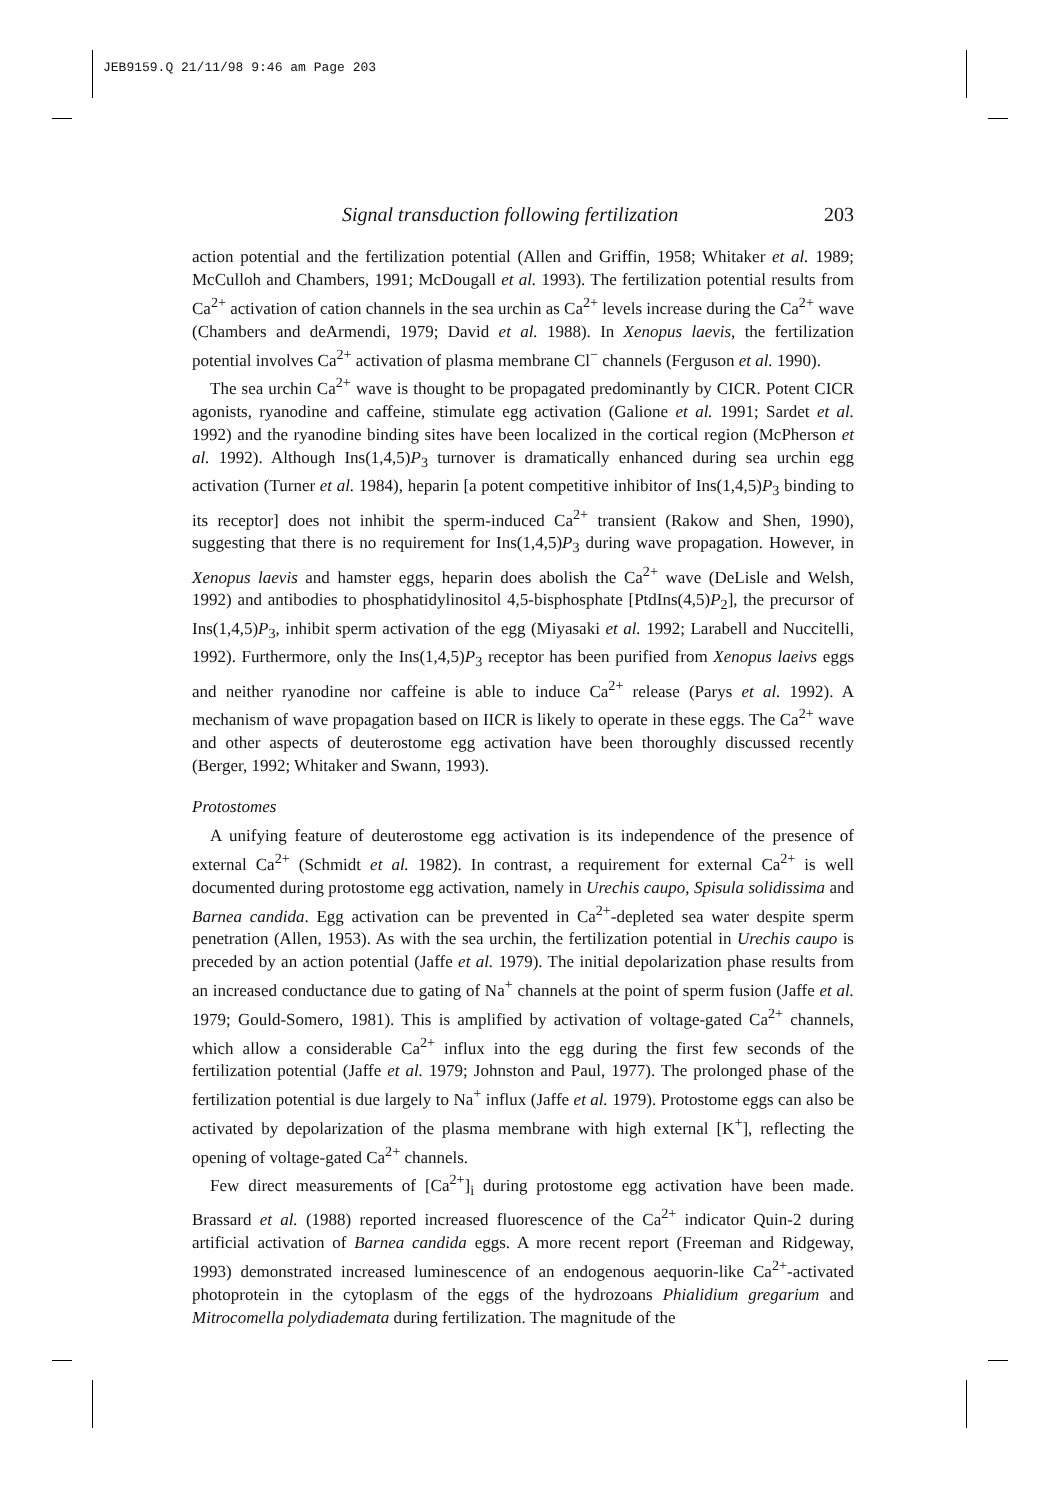JEB9159.Q 21/11/98 9:46 am Page 203
Signal transduction following fertilization 203
action potential and the fertilization potential (Allen and Griffin, 1958; Whitaker et al. 1989; McCulloh and Chambers, 1991; McDougall et al. 1993). The fertilization potential results from Ca<sup>2+</sup> activation of cation channels in the sea urchin as Ca<sup>2+</sup> levels increase during the Ca<sup>2+</sup> wave (Chambers and deArmendi, 1979; David et al. 1988). In Xenopus laevis, the fertilization potential involves Ca<sup>2+</sup> activation of plasma membrane Cl<sup>−</sup> channels (Ferguson et al. 1990).
The sea urchin Ca<sup>2+</sup> wave is thought to be propagated predominantly by CICR. Potent CICR agonists, ryanodine and caffeine, stimulate egg activation (Galione et al. 1991; Sardet et al. 1992) and the ryanodine binding sites have been localized in the cortical region (McPherson et al. 1992). Although Ins(1,4,5)P<sub>3</sub> turnover is dramatically enhanced during sea urchin egg activation (Turner et al. 1984), heparin [a potent competitive inhibitor of Ins(1,4,5)P<sub>3</sub> binding to its receptor] does not inhibit the sperm-induced Ca<sup>2+</sup> transient (Rakow and Shen, 1990), suggesting that there is no requirement for Ins(1,4,5)P<sub>3</sub> during wave propagation. However, in Xenopus laevis and hamster eggs, heparin does abolish the Ca<sup>2+</sup> wave (DeLisle and Welsh, 1992) and antibodies to phosphatidylinositol 4,5-bisphosphate [PtdIns(4,5)P<sub>2</sub>], the precursor of Ins(1,4,5)P<sub>3</sub>, inhibit sperm activation of the egg (Miyasaki et al. 1992; Larabell and Nuccitelli, 1992). Furthermore, only the Ins(1,4,5)P<sub>3</sub> receptor has been purified from Xenopus laeivs eggs and neither ryanodine nor caffeine is able to induce Ca<sup>2+</sup> release (Parys et al. 1992). A mechanism of wave propagation based on IICR is likely to operate in these eggs. The Ca<sup>2+</sup> wave and other aspects of deuterostome egg activation have been thoroughly discussed recently (Berger, 1992; Whitaker and Swann, 1993).
Protostomes
A unifying feature of deuterostome egg activation is its independence of the presence of external Ca<sup>2+</sup> (Schmidt et al. 1982). In contrast, a requirement for external Ca<sup>2+</sup> is well documented during protostome egg activation, namely in Urechis caupo, Spisula solidissima and Barnea candida. Egg activation can be prevented in Ca<sup>2+</sup>-depleted sea water despite sperm penetration (Allen, 1953). As with the sea urchin, the fertilization potential in Urechis caupo is preceded by an action potential (Jaffe et al. 1979). The initial depolarization phase results from an increased conductance due to gating of Na<sup>+</sup> channels at the point of sperm fusion (Jaffe et al. 1979; Gould-Somero, 1981). This is amplified by activation of voltage-gated Ca<sup>2+</sup> channels, which allow a considerable Ca<sup>2+</sup> influx into the egg during the first few seconds of the fertilization potential (Jaffe et al. 1979; Johnston and Paul, 1977). The prolonged phase of the fertilization potential is due largely to Na<sup>+</sup> influx (Jaffe et al. 1979). Protostome eggs can also be activated by depolarization of the plasma membrane with high external [K<sup>+</sup>], reflecting the opening of voltage-gated Ca<sup>2+</sup> channels.
Few direct measurements of [Ca<sup>2+</sup>]<sub>i</sub> during protostome egg activation have been made. Brassard et al. (1988) reported increased fluorescence of the Ca<sup>2+</sup> indicator Quin-2 during artificial activation of Barnea candida eggs. A more recent report (Freeman and Ridgeway, 1993) demonstrated increased luminescence of an endogenous aequorin-like Ca<sup>2+</sup>-activated photoprotein in the cytoplasm of the eggs of the hydrozoans Phialidium gregarium and Mitrocomella polydiademata during fertilization. The magnitude of the